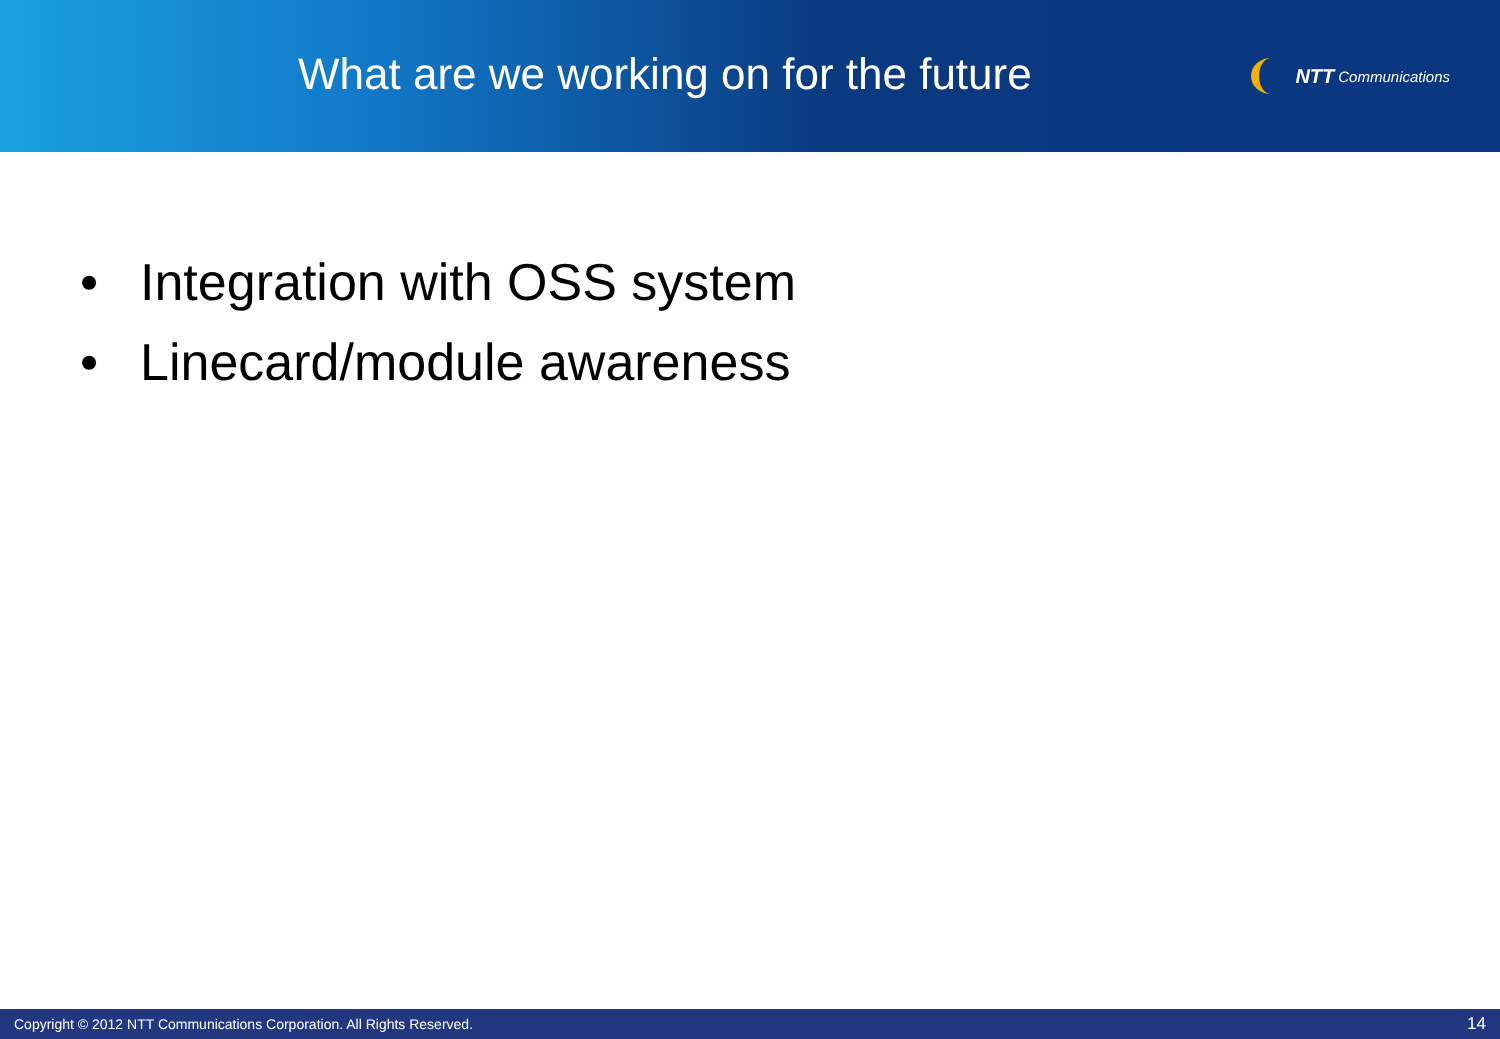What are we working on for the future
NTT Communications
• Integration with OSS system
• Linecard/module awareness
Copyright © 2012 NTT Communications Corporation. All Rights Reserved. 14